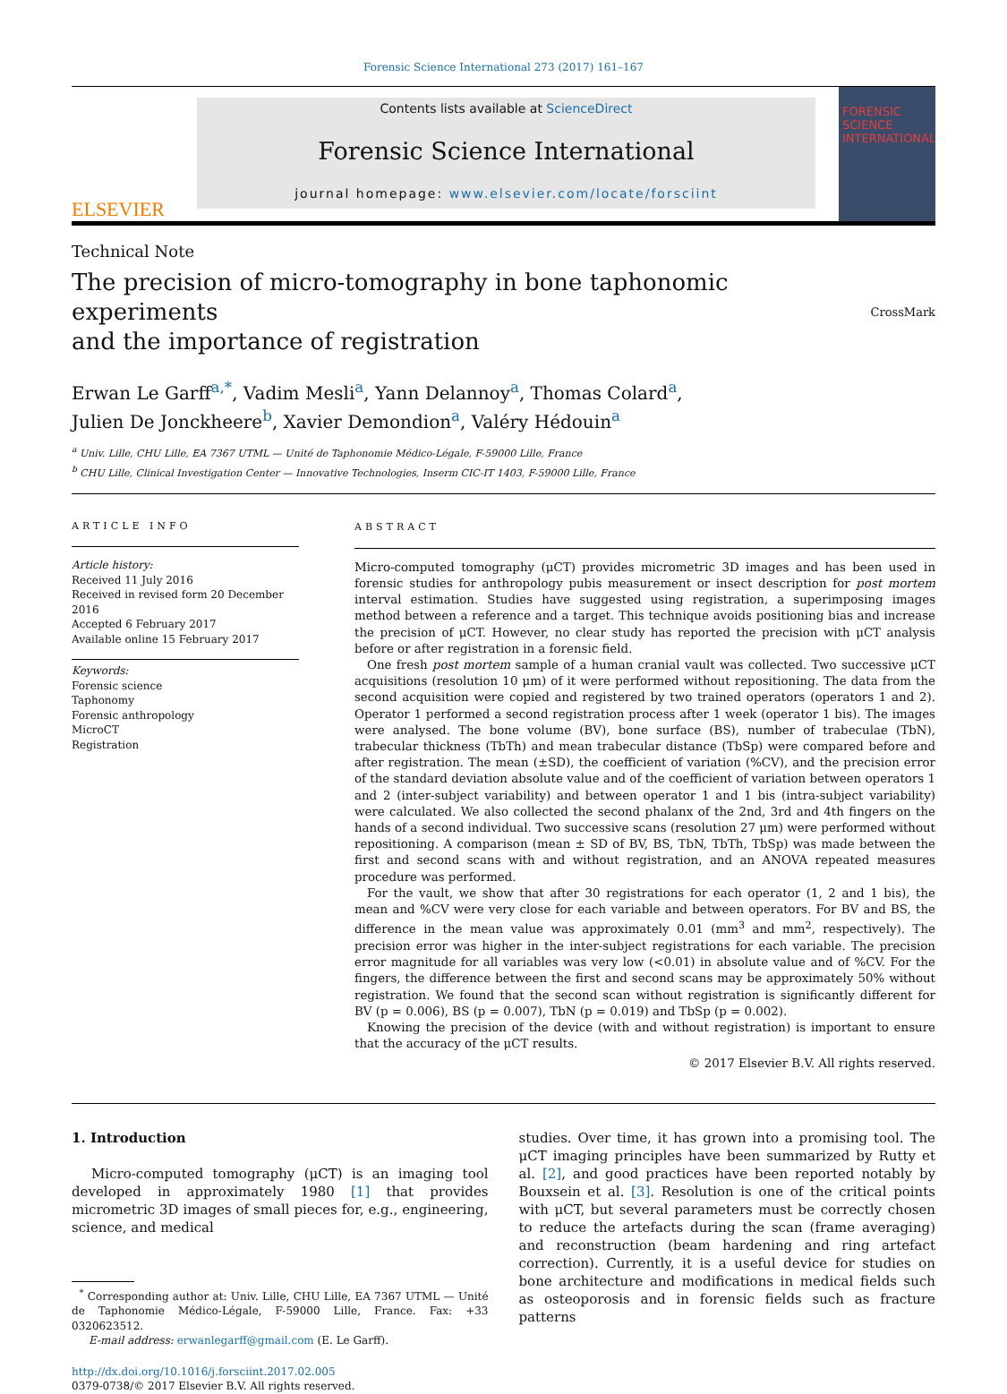Forensic Science International 273 (2017) 161–167
ELSEVIER
Contents lists available at ScienceDirect
Forensic Science International
journal homepage: www.elsevier.com/locate/forsciint
FORENSIC SCIENCE INTERNATIONAL
Technical Note
The precision of micro-tomography in bone taphonomic experiments
and the importance of registration
CrossMark
Erwan Le Garff<sup>a,*</sup>, Vadim Mesli<sup>a</sup>, Yann Delannoy<sup>a</sup>, Thomas Colard<sup>a</sup>,
Julien De Jonckheere<sup>b</sup>, Xavier Demondion<sup>a</sup>, Valéry Hédouin<sup>a</sup>
<sup>a</sup> Univ. Lille, CHU Lille, EA 7367 UTML — Unité de Taphonomie Médico-Légale, F-59000 Lille, France
<sup>b</sup> CHU Lille, Clinical Investigation Center — Innovative Technologies, Inserm CIC-IT 1403, F-59000 Lille, France
ARTICLE INFO
Article history:
Received 11 July 2016
Received in revised form 20 December 2016
Accepted 6 February 2017
Available online 15 February 2017
Keywords:
Forensic science
Taphonomy
Forensic anthropology
MicroCT
Registration
ABSTRACT
Micro-computed tomography (μCT) provides micrometric 3D images and has been used in forensic studies for anthropology pubis measurement or insect description for post mortem interval estimation. Studies have suggested using registration, a superimposing images method between a reference and a target. This technique avoids positioning bias and increase the precision of μCT. However, no clear study has reported the precision with μCT analysis before or after registration in a forensic field.
One fresh post mortem sample of a human cranial vault was collected. Two successive μCT acquisitions (resolution 10 μm) of it were performed without repositioning. The data from the second acquisition were copied and registered by two trained operators (operators 1 and 2). Operator 1 performed a second registration process after 1 week (operator 1 bis). The images were analysed. The bone volume (BV), bone surface (BS), number of trabeculae (TbN), trabecular thickness (TbTh) and mean trabecular distance (TbSp) were compared before and after registration. The mean (±SD), the coefficient of variation (%CV), and the precision error of the standard deviation absolute value and of the coefficient of variation between operators 1 and 2 (inter-subject variability) and between operator 1 and 1 bis (intra-subject variability) were calculated. We also collected the second phalanx of the 2nd, 3rd and 4th fingers on the hands of a second individual. Two successive scans (resolution 27 μm) were performed without repositioning. A comparison (mean ± SD of BV, BS, TbN, TbTh, TbSp) was made between the first and second scans with and without registration, and an ANOVA repeated measures procedure was performed.
For the vault, we show that after 30 registrations for each operator (1, 2 and 1 bis), the mean and %CV were very close for each variable and between operators. For BV and BS, the difference in the mean value was approximately 0.01 (mm<sup>3</sup> and mm<sup>2</sup>, respectively). The precision error was higher in the inter-subject registrations for each variable. The precision error magnitude for all variables was very low (<0.01) in absolute value and of %CV. For the fingers, the difference between the first and second scans may be approximately 50% without registration. We found that the second scan without registration is significantly different for BV (p = 0.006), BS (p = 0.007), TbN (p = 0.019) and TbSp (p = 0.002).
Knowing the precision of the device (with and without registration) is important to ensure that the accuracy of the μCT results.
© 2017 Elsevier B.V. All rights reserved.
1. Introduction
Micro-computed tomography (μCT) is an imaging tool developed in approximately 1980 [1] that provides micrometric 3D images of small pieces for, e.g., engineering, science, and medical
<sup>*</sup> Corresponding author at: Univ. Lille, CHU Lille, EA 7367 UTML — Unité de Taphonomie Médico-Légale, F-59000 Lille, France. Fax: +33 0320623512.
E-mail address: erwanlegarff@gmail.com (E. Le Garff).
http://dx.doi.org/10.1016/j.forsciint.2017.02.005
0379-0738/© 2017 Elsevier B.V. All rights reserved.
studies. Over time, it has grown into a promising tool. The μCT imaging principles have been summarized by Rutty et al. [2], and good practices have been reported notably by Bouxsein et al. [3]. Resolution is one of the critical points with μCT, but several parameters must be correctly chosen to reduce the artefacts during the scan (frame averaging) and reconstruction (beam hardening and ring artefact correction). Currently, it is a useful device for studies on bone architecture and modifications in medical fields such as osteoporosis and in forensic fields such as fracture patterns